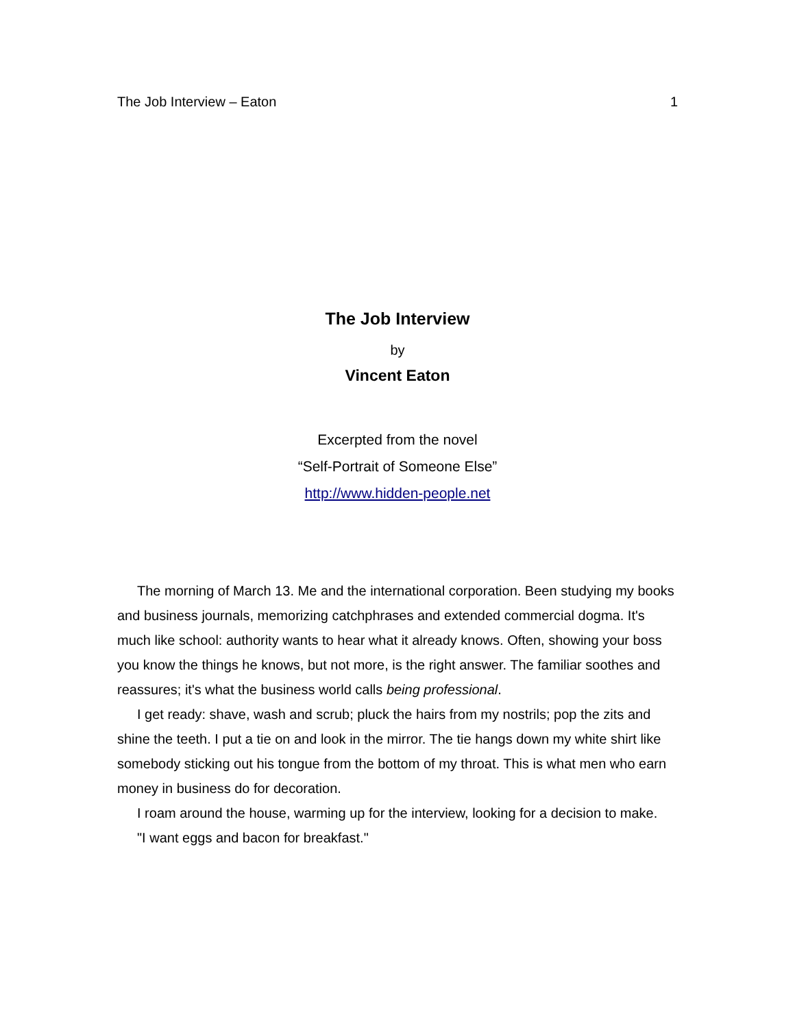The Job Interview – Eaton 1
The Job Interview
by
Vincent Eaton
Excerpted from the novel
“Self-Portrait of Someone Else”
http://www.hidden-people.net
The morning of March 13. Me and the international corporation. Been studying my books and business journals, memorizing catchphrases and extended commercial dogma. It's much like school: authority wants to hear what it already knows. Often, showing your boss you know the things he knows, but not more, is the right answer. The familiar soothes and reassures; it's what the business world calls being professional.
I get ready: shave, wash and scrub; pluck the hairs from my nostrils; pop the zits and shine the teeth. I put a tie on and look in the mirror. The tie hangs down my white shirt like somebody sticking out his tongue from the bottom of my throat. This is what men who earn money in business do for decoration.
I roam around the house, warming up for the interview, looking for a decision to make.
"I want eggs and bacon for breakfast."